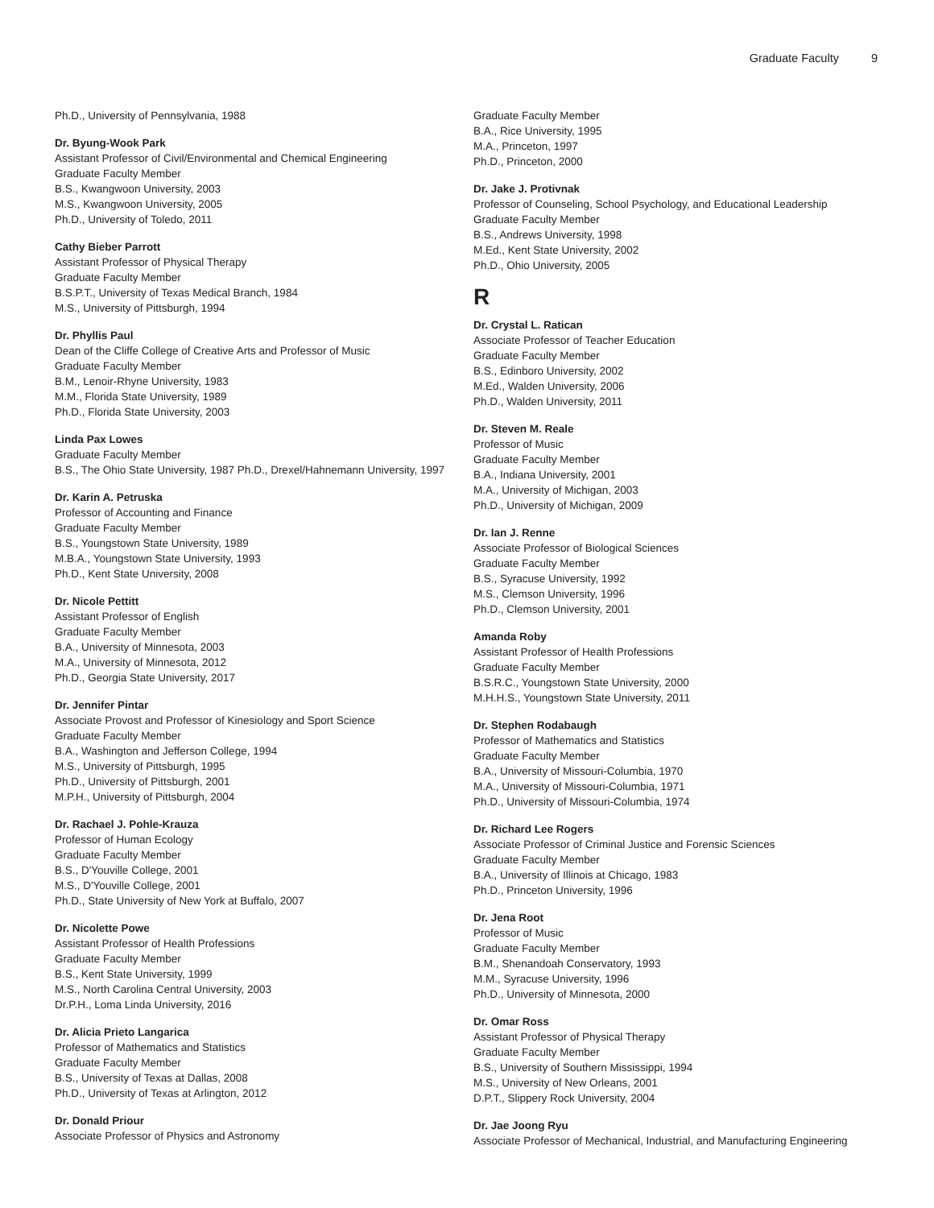Graduate Faculty 9
Ph.D., University of Pennsylvania, 1988
Dr. Byung-Wook Park
Assistant Professor of Civil/Environmental and Chemical Engineering
Graduate Faculty Member
B.S., Kwangwoon University, 2003
M.S., Kwangwoon University, 2005
Ph.D., University of Toledo, 2011
Cathy Bieber Parrott
Assistant Professor of Physical Therapy
Graduate Faculty Member
B.S.P.T., University of Texas Medical Branch, 1984
M.S., University of Pittsburgh, 1994
Dr. Phyllis Paul
Dean of the Cliffe College of Creative Arts and Professor of Music
Graduate Faculty Member
B.M., Lenoir-Rhyne University, 1983
M.M., Florida State University, 1989
Ph.D., Florida State University, 2003
Linda Pax Lowes
Graduate Faculty Member
B.S., The Ohio State University, 1987 Ph.D., Drexel/Hahnemann University, 1997
Dr. Karin A. Petruska
Professor of Accounting and Finance
Graduate Faculty Member
B.S., Youngstown State University, 1989
M.B.A., Youngstown State University, 1993
Ph.D., Kent State University, 2008
Dr. Nicole Pettitt
Assistant Professor of English
Graduate Faculty Member
B.A., University of Minnesota, 2003
M.A., University of Minnesota, 2012
Ph.D., Georgia State University, 2017
Dr. Jennifer Pintar
Associate Provost and Professor of Kinesiology and Sport Science
Graduate Faculty Member
B.A., Washington and Jefferson College, 1994
M.S., University of Pittsburgh, 1995
Ph.D., University of Pittsburgh, 2001
M.P.H., University of Pittsburgh, 2004
Dr. Rachael J. Pohle-Krauza
Professor of Human Ecology
Graduate Faculty Member
B.S., D'Youville College, 2001
M.S., D'Youville College, 2001
Ph.D., State University of New York at Buffalo, 2007
Dr. Nicolette Powe
Assistant Professor of Health Professions
Graduate Faculty Member
B.S., Kent State University, 1999
M.S., North Carolina Central University, 2003
Dr.P.H., Loma Linda University, 2016
Dr. Alicia Prieto Langarica
Professor of Mathematics and Statistics
Graduate Faculty Member
B.S., University of Texas at Dallas, 2008
Ph.D., University of Texas at Arlington, 2012
Dr. Donald Priour
Associate Professor of Physics and Astronomy
Graduate Faculty Member
B.A., Rice University, 1995
M.A., Princeton, 1997
Ph.D., Princeton, 2000
Dr. Jake J. Protivnak
Professor of Counseling, School Psychology, and Educational Leadership
Graduate Faculty Member
B.S., Andrews University, 1998
M.Ed., Kent State University, 2002
Ph.D., Ohio University, 2005
R
Dr. Crystal L. Ratican
Associate Professor of Teacher Education
Graduate Faculty Member
B.S., Edinboro University, 2002
M.Ed., Walden University, 2006
Ph.D., Walden University, 2011
Dr. Steven M. Reale
Professor of Music
Graduate Faculty Member
B.A., Indiana University, 2001
M.A., University of Michigan, 2003
Ph.D., University of Michigan, 2009
Dr. Ian J. Renne
Associate Professor of Biological Sciences
Graduate Faculty Member
B.S., Syracuse University, 1992
M.S., Clemson University, 1996
Ph.D., Clemson University, 2001
Amanda Roby
Assistant Professor of Health Professions
Graduate Faculty Member
B.S.R.C., Youngstown State University, 2000
M.H.H.S., Youngstown State University, 2011
Dr. Stephen Rodabaugh
Professor of Mathematics and Statistics
Graduate Faculty Member
B.A., University of Missouri-Columbia, 1970
M.A., University of Missouri-Columbia, 1971
Ph.D., University of Missouri-Columbia, 1974
Dr. Richard Lee Rogers
Associate Professor of Criminal Justice and Forensic Sciences
Graduate Faculty Member
B.A., University of Illinois at Chicago, 1983
Ph.D., Princeton University, 1996
Dr. Jena Root
Professor of Music
Graduate Faculty Member
B.M., Shenandoah Conservatory, 1993
M.M., Syracuse University, 1996
Ph.D., University of Minnesota, 2000
Dr. Omar Ross
Assistant Professor of Physical Therapy
Graduate Faculty Member
B.S., University of Southern Mississippi, 1994
M.S., University of New Orleans, 2001
D.P.T., Slippery Rock University, 2004
Dr. Jae Joong Ryu
Associate Professor of Mechanical, Industrial, and Manufacturing Engineering